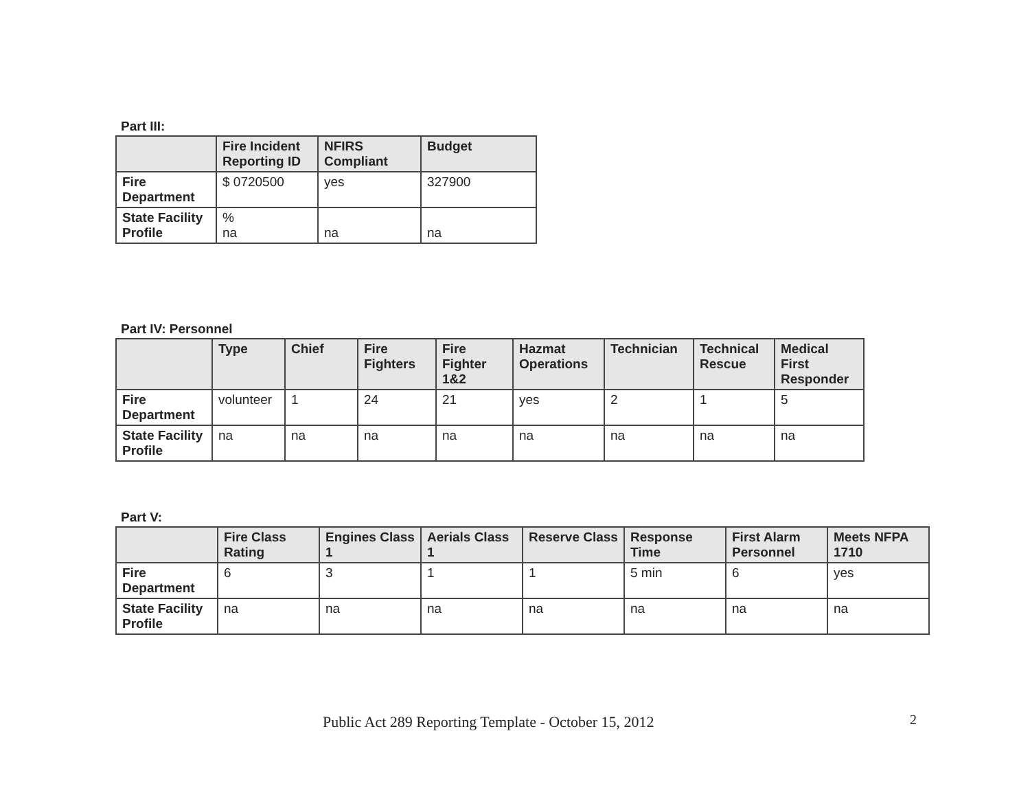Part III:
| | Fire Incident Reporting ID | NFIRS Compliant | Budget |
| --- | --- | --- | --- |
| Fire Department | $ 0720500 | yes | 327900 |
| State Facility Profile | % na | na | na |
Part IV: Personnel
| | Type | Chief | Fire Fighters | Fire Fighter 1&2 | Hazmat Operations | Technician | Technical Rescue | Medical First Responder |
| --- | --- | --- | --- | --- | --- | --- | --- | --- |
| Fire Department | volunteer | 1 | 24 | 21 | yes | 2 | 1 | 5 |
| State Facility Profile | na | na | na | na | na | na | na | na |
Part V:
| | Fire Class Rating | Engines Class 1 | Aerials Class 1 | Reserve Class | Response Time | First Alarm Personnel | Meets NFPA 1710 |
| --- | --- | --- | --- | --- | --- | --- | --- |
| Fire Department | 6 | 3 | 1 | 1 | 5 min | 6 | yes |
| State Facility Profile | na | na | na | na | na | na | na |
Public Act 289 Reporting Template - October 15, 2012
2